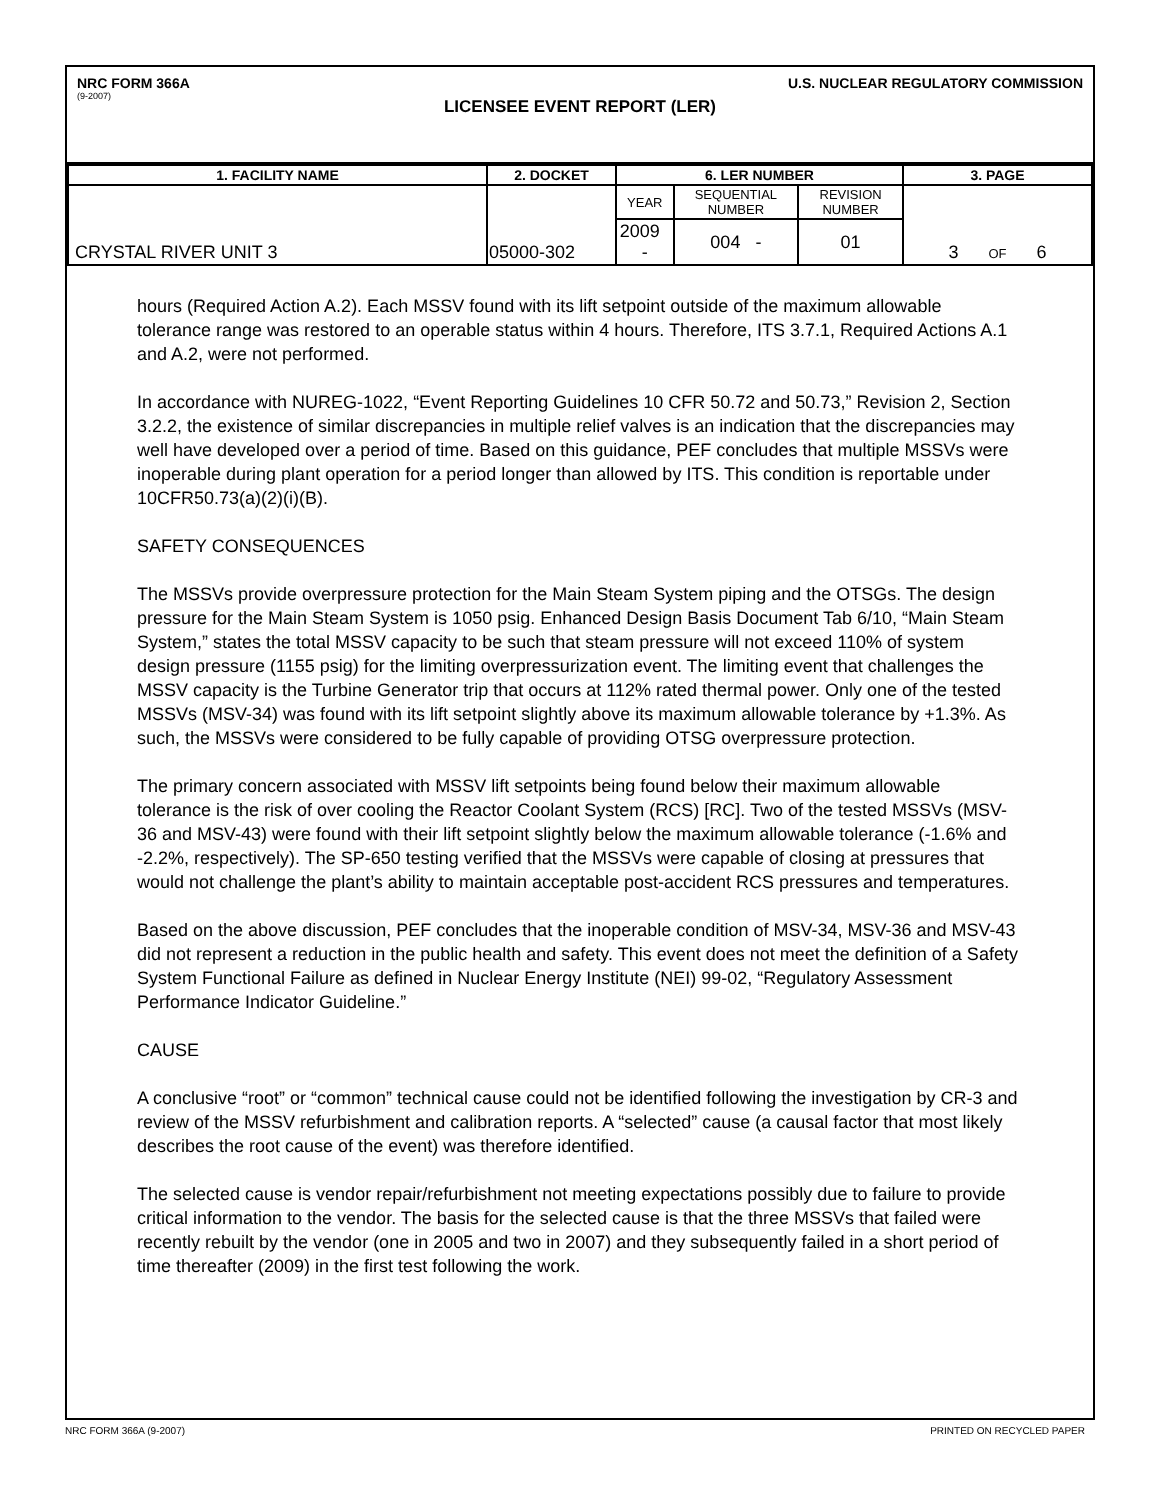NRC FORM 366A U.S. NUCLEAR REGULATORY COMMISSION
(9-2007)
LICENSEE EVENT REPORT (LER)
| 1. FACILITY NAME | 2. DOCKET | 6. LER NUMBER | | | 3. PAGE |
| --- | --- | --- | --- | --- | --- |
| CRYSTAL RIVER UNIT 3 | 05000-302 | YEAR | SEQUENTIAL NUMBER | REVISION NUMBER | 3 OF 6 |
| | | 2009 - | 004 - | 01 | |
hours (Required Action A.2). Each MSSV found with its lift setpoint outside of the maximum allowable tolerance range was restored to an operable status within 4 hours. Therefore, ITS 3.7.1, Required Actions A.1 and A.2, were not performed.
In accordance with NUREG-1022, “Event Reporting Guidelines 10 CFR 50.72 and 50.73,” Revision 2, Section 3.2.2, the existence of similar discrepancies in multiple relief valves is an indication that the discrepancies may well have developed over a period of time. Based on this guidance, PEF concludes that multiple MSSVs were inoperable during plant operation for a period longer than allowed by ITS. This condition is reportable under 10CFR50.73(a)(2)(i)(B).
SAFETY CONSEQUENCES
The MSSVs provide overpressure protection for the Main Steam System piping and the OTSGs. The design pressure for the Main Steam System is 1050 psig. Enhanced Design Basis Document Tab 6/10, “Main Steam System,” states the total MSSV capacity to be such that steam pressure will not exceed 110% of system design pressure (1155 psig) for the limiting overpressurization event. The limiting event that challenges the MSSV capacity is the Turbine Generator trip that occurs at 112% rated thermal power. Only one of the tested MSSVs (MSV-34) was found with its lift setpoint slightly above its maximum allowable tolerance by +1.3%. As such, the MSSVs were considered to be fully capable of providing OTSG overpressure protection.
The primary concern associated with MSSV lift setpoints being found below their maximum allowable tolerance is the risk of over cooling the Reactor Coolant System (RCS) [RC]. Two of the tested MSSVs (MSV-36 and MSV-43) were found with their lift setpoint slightly below the maximum allowable tolerance (-1.6% and -2.2%, respectively). The SP-650 testing verified that the MSSVs were capable of closing at pressures that would not challenge the plant’s ability to maintain acceptable post-accident RCS pressures and temperatures.
Based on the above discussion, PEF concludes that the inoperable condition of MSV-34, MSV-36 and MSV-43 did not represent a reduction in the public health and safety. This event does not meet the definition of a Safety System Functional Failure as defined in Nuclear Energy Institute (NEI) 99-02, “Regulatory Assessment Performance Indicator Guideline.”
CAUSE
A conclusive “root” or “common” technical cause could not be identified following the investigation by CR-3 and review of the MSSV refurbishment and calibration reports. A “selected” cause (a causal factor that most likely describes the root cause of the event) was therefore identified.
The selected cause is vendor repair/refurbishment not meeting expectations possibly due to failure to provide critical information to the vendor. The basis for the selected cause is that the three MSSVs that failed were recently rebuilt by the vendor (one in 2005 and two in 2007) and they subsequently failed in a short period of time thereafter (2009) in the first test following the work.
NRC FORM 366A (9-2007) PRINTED ON RECYCLED PAPER